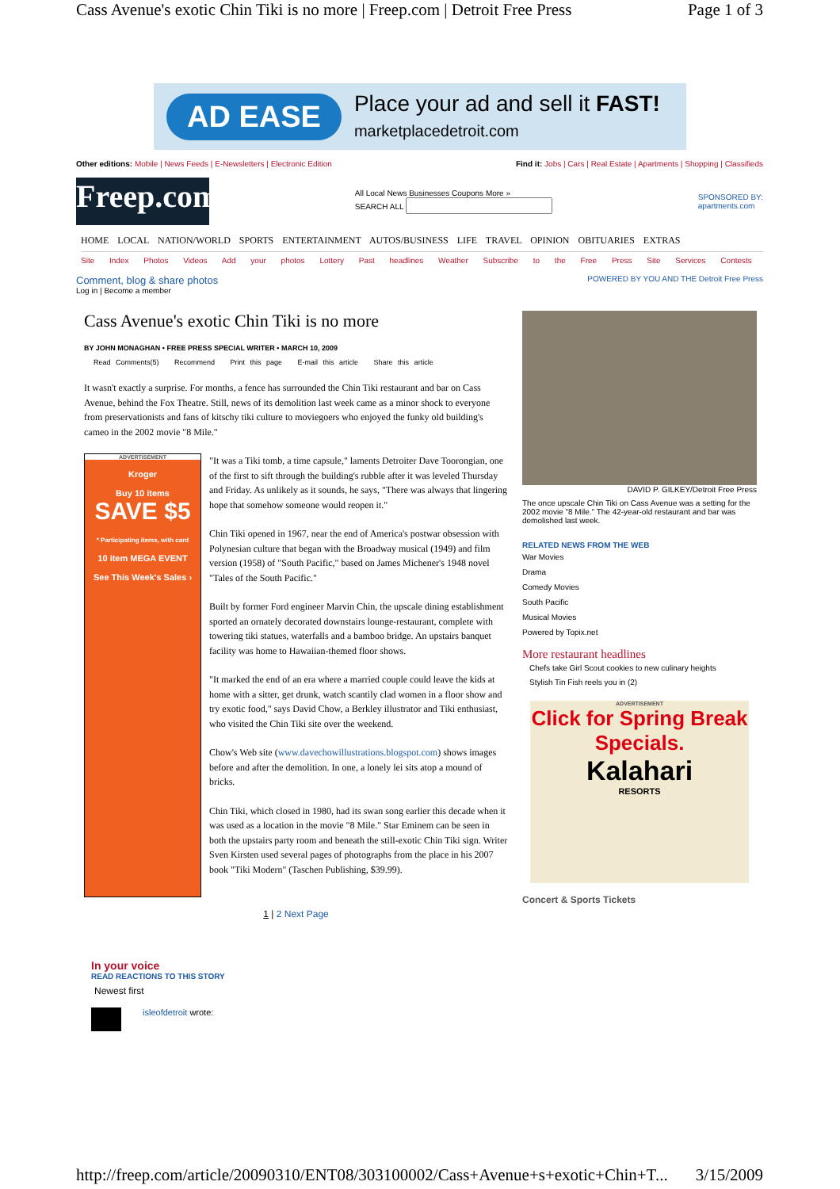Cass Avenue's exotic Chin Tiki is no more | Freep.com | Detroit Free Press Page 1 of 3
AD EASE Place your ad and sell it FAST!
marketplacedetroit.com
Other editions: Mobile | News Feeds | E-Newsletters | Electronic Edition Find it: Jobs | Cars | Real Estate | Apartments | Shopping | Classifieds
Freep.com
All Local News Businesses Coupons More »
SEARCH ALL
SPONSORED BY:
apartments.com
HOME LOCAL NATION/WORLD SPORTS ENTERTAINMENT AUTOS/BUSINESS LIFE TRAVEL OPINION OBITUARIES EXTRAS
Site Index Photos Videos Add your photos Lottery Past headlines Weather Subscribe to the Free Press Site Services Contests
Comment, blog & share photos
Log in | Become a member POWERED BY YOU AND THE Detroit Free Press
Cass Avenue's exotic Chin Tiki is no more
BY JOHN MONAGHAN • FREE PRESS SPECIAL WRITER • MARCH 10, 2009
Read Comments(5) Recommend Print this page E-mail this article Share this article
It wasn't exactly a surprise. For months, a fence has surrounded the Chin Tiki restaurant and bar on Cass Avenue, behind the Fox Theatre. Still, news of its demolition last week came as a minor shock to everyone from preservationists and fans of kitschy tiki culture to moviegoers who enjoyed the funky old building's cameo in the 2002 movie "8 Mile."
ADVERTISEMENT
Kroger
Buy 10 items
SAVE $5
* Participating items, with card
10 item MEGA EVENT
See This Week's Sales ›
"It was a Tiki tomb, a time capsule," laments Detroiter Dave Toorongian, one of the first to sift through the building's rubble after it was leveled Thursday and Friday. As unlikely as it sounds, he says, "There was always that lingering hope that somehow someone would reopen it."
Chin Tiki opened in 1967, near the end of America's postwar obsession with Polynesian culture that began with the Broadway musical (1949) and film version (1958) of "South Pacific," based on James Michener's 1948 novel "Tales of the South Pacific."
Built by former Ford engineer Marvin Chin, the upscale dining establishment sported an ornately decorated downstairs lounge-restaurant, complete with towering tiki statues, waterfalls and a bamboo bridge. An upstairs banquet facility was home to Hawaiian-themed floor shows.
"It marked the end of an era where a married couple could leave the kids at home with a sitter, get drunk, watch scantily clad women in a floor show and try exotic food," says David Chow, a Berkley illustrator and Tiki enthusiast, who visited the Chin Tiki site over the weekend.
Chow's Web site (www.davechowillustrations.blogspot.com) shows images before and after the demolition. In one, a lonely lei sits atop a mound of bricks.
Chin Tiki, which closed in 1980, had its swan song earlier this decade when it was used as a location in the movie "8 Mile." Star Eminem can be seen in both the upstairs party room and beneath the still-exotic Chin Tiki sign. Writer Sven Kirsten used several pages of photographs from the place in his 2007 book "Tiki Modern" (Taschen Publishing, $39.99).
1 | 2 Next Page
DAVID P. GILKEY/Detroit Free Press
The once upscale Chin Tiki on Cass Avenue was a setting for the 2002 movie "8 Mile." The 42-year-old restaurant and bar was demolished last week.
RELATED NEWS FROM THE WEB
War Movies
Drama
Comedy Movies
South Pacific
Musical Movies
Powered by Topix.net
More restaurant headlines
Chefs take Girl Scout cookies to new culinary heights
Stylish Tin Fish reels you in (2)
ADVERTISEMENT
Click for Spring Break Specials.
Kalahari
RESORTS
Concert & Sports Tickets
In your voice
READ REACTIONS TO THIS STORY
Newest first
isleofdetroit wrote:
http://freep.com/article/20090310/ENT08/303100002/Cass+Avenue+s+exotic+Chin+T... 3/15/2009